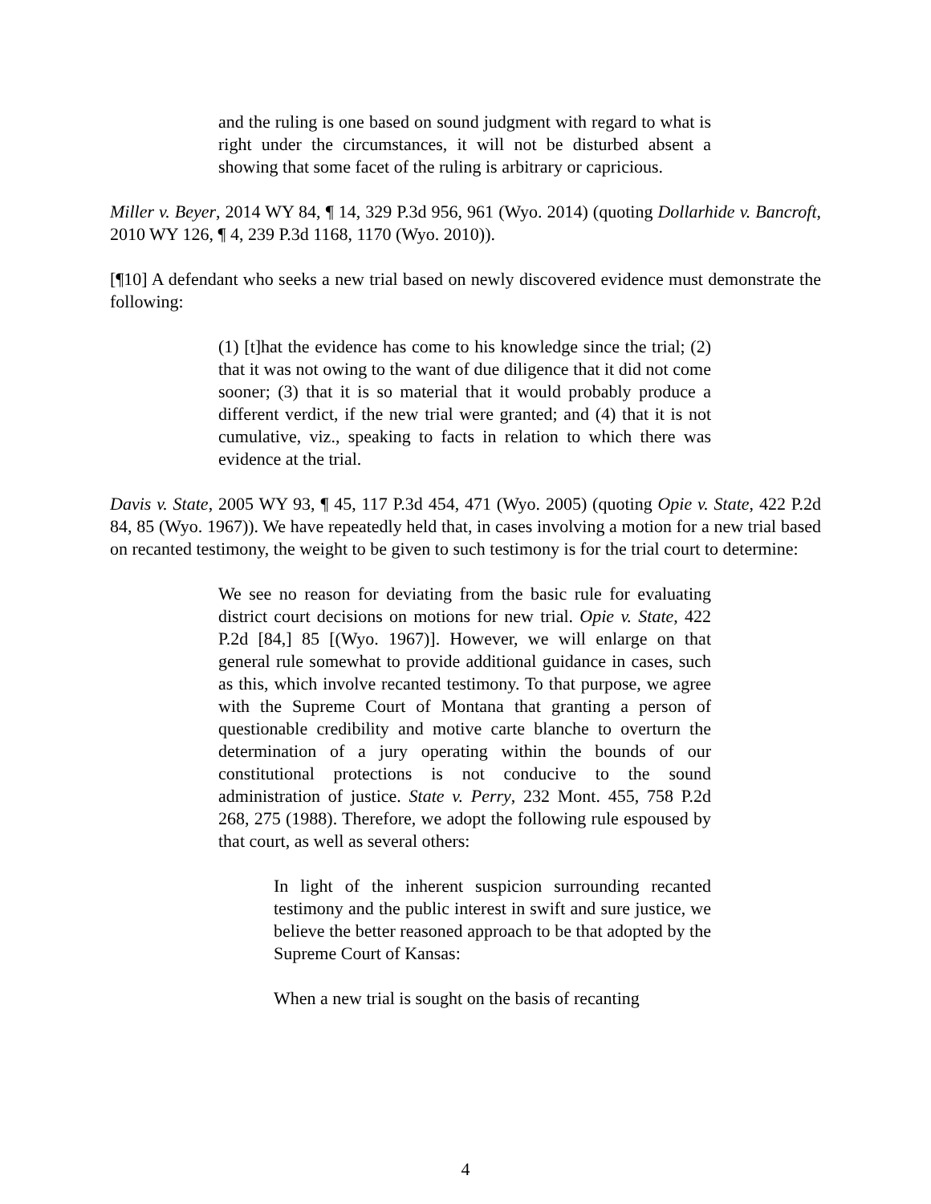and the ruling is one based on sound judgment with regard to what is right under the circumstances, it will not be disturbed absent a showing that some facet of the ruling is arbitrary or capricious.
Miller v. Beyer, 2014 WY 84, ¶ 14, 329 P.3d 956, 961 (Wyo. 2014) (quoting Dollarhide v. Bancroft, 2010 WY 126, ¶ 4, 239 P.3d 1168, 1170 (Wyo. 2010)).
[¶10] A defendant who seeks a new trial based on newly discovered evidence must demonstrate the following:
(1) [t]hat the evidence has come to his knowledge since the trial; (2) that it was not owing to the want of due diligence that it did not come sooner; (3) that it is so material that it would probably produce a different verdict, if the new trial were granted; and (4) that it is not cumulative, viz., speaking to facts in relation to which there was evidence at the trial.
Davis v. State, 2005 WY 93, ¶ 45, 117 P.3d 454, 471 (Wyo. 2005) (quoting Opie v. State, 422 P.2d 84, 85 (Wyo. 1967)). We have repeatedly held that, in cases involving a motion for a new trial based on recanted testimony, the weight to be given to such testimony is for the trial court to determine:
We see no reason for deviating from the basic rule for evaluating district court decisions on motions for new trial. Opie v. State, 422 P.2d [84,] 85 [(Wyo. 1967)]. However, we will enlarge on that general rule somewhat to provide additional guidance in cases, such as this, which involve recanted testimony. To that purpose, we agree with the Supreme Court of Montana that granting a person of questionable credibility and motive carte blanche to overturn the determination of a jury operating within the bounds of our constitutional protections is not conducive to the sound administration of justice. State v. Perry, 232 Mont. 455, 758 P.2d 268, 275 (1988). Therefore, we adopt the following rule espoused by that court, as well as several others:
In light of the inherent suspicion surrounding recanted testimony and the public interest in swift and sure justice, we believe the better reasoned approach to be that adopted by the Supreme Court of Kansas:
When a new trial is sought on the basis of recanting
4